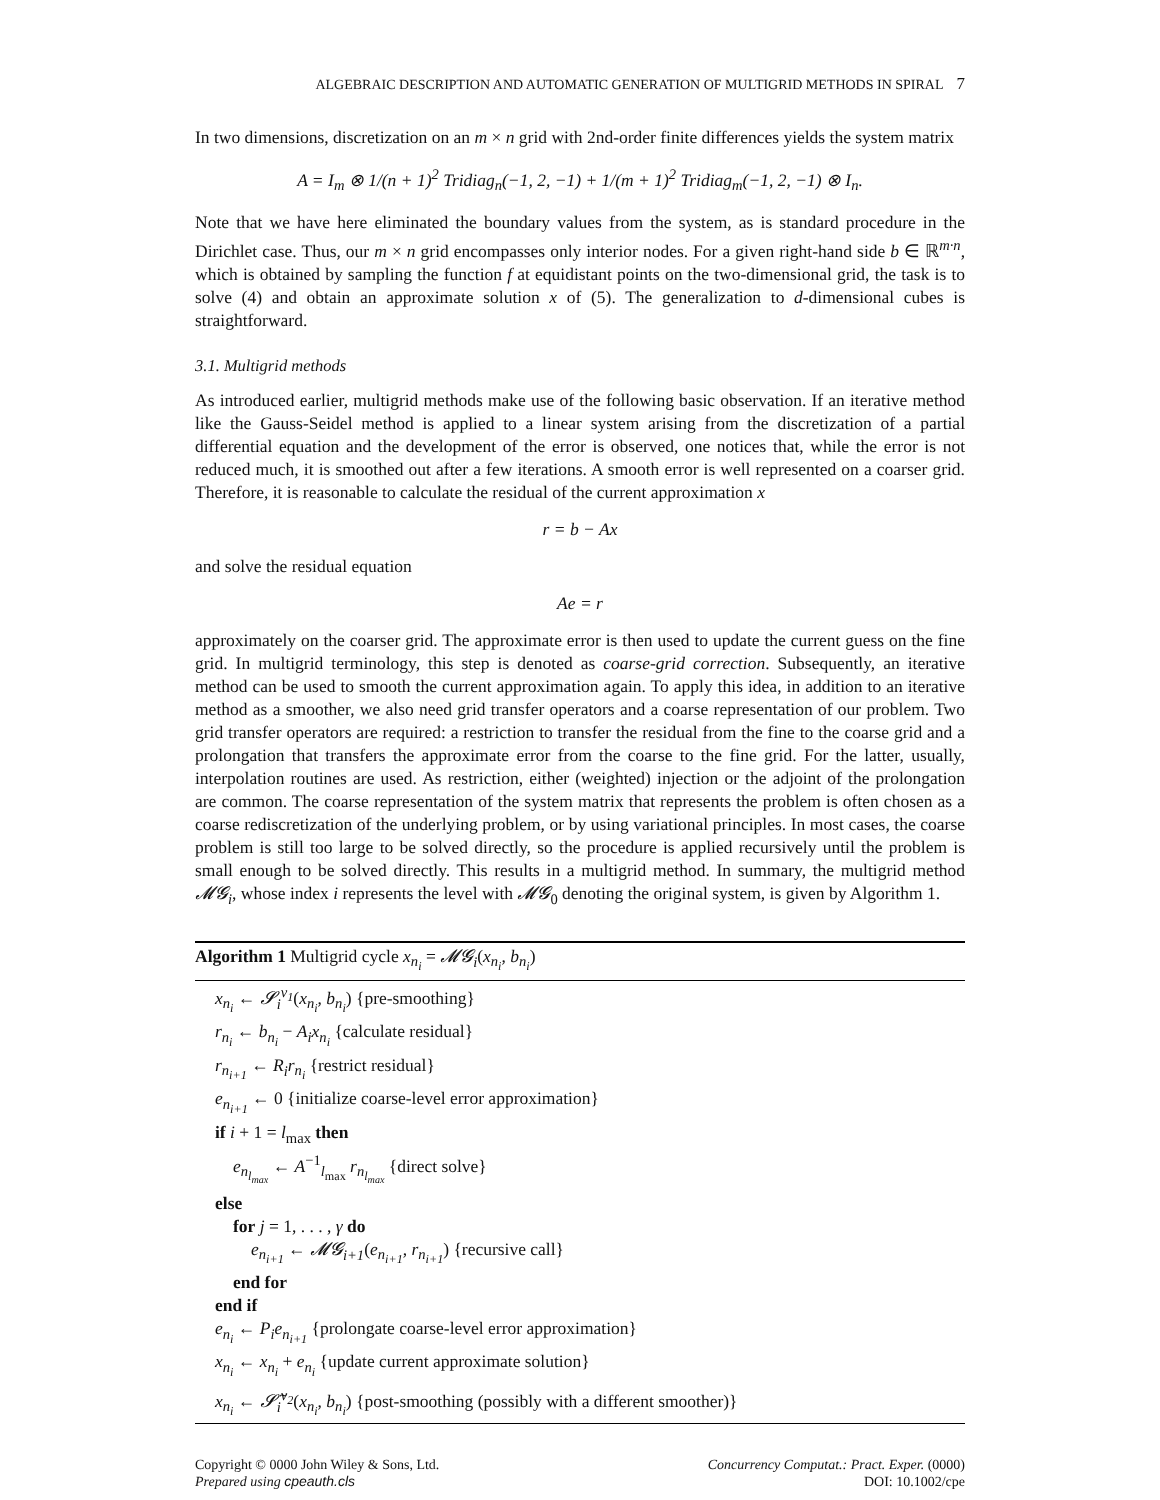ALGEBRAIC DESCRIPTION AND AUTOMATIC GENERATION OF MULTIGRID METHODS IN SPIRAL 7
In two dimensions, discretization on an m × n grid with 2nd-order finite differences yields the system matrix
A = I<sub>m</sub> ⊗ 1/(n + 1)<sup>2</sup> Tridiag<sub>n</sub>(−1, 2, −1) + 1/(m + 1)<sup>2</sup> Tridiag<sub>m</sub>(−1, 2, −1) ⊗ I<sub>n</sub>.
Note that we have here eliminated the boundary values from the system, as is standard procedure in the Dirichlet case. Thus, our m × n grid encompasses only interior nodes. For a given right-hand side b ∈ ℝ<sup>m·n</sup>, which is obtained by sampling the function f at equidistant points on the two-dimensional grid, the task is to solve (4) and obtain an approximate solution x of (5). The generalization to d-dimensional cubes is straightforward.
3.1. Multigrid methods
As introduced earlier, multigrid methods make use of the following basic observation. If an iterative method like the Gauss-Seidel method is applied to a linear system arising from the discretization of a partial differential equation and the development of the error is observed, one notices that, while the error is not reduced much, it is smoothed out after a few iterations. A smooth error is well represented on a coarser grid. Therefore, it is reasonable to calculate the residual of the current approximation x
r = b − Ax
and solve the residual equation
Ae = r
approximately on the coarser grid. The approximate error is then used to update the current guess on the fine grid. In multigrid terminology, this step is denoted as coarse-grid correction. Subsequently, an iterative method can be used to smooth the current approximation again. To apply this idea, in addition to an iterative method as a smoother, we also need grid transfer operators and a coarse representation of our problem. Two grid transfer operators are required: a restriction to transfer the residual from the fine to the coarse grid and a prolongation that transfers the approximate error from the coarse to the fine grid. For the latter, usually, interpolation routines are used. As restriction, either (weighted) injection or the adjoint of the prolongation are common. The coarse representation of the system matrix that represents the problem is often chosen as a coarse rediscretization of the underlying problem, or by using variational principles. In most cases, the coarse problem is still too large to be solved directly, so the procedure is applied recursively until the problem is small enough to be solved directly. This results in a multigrid method. In summary, the multigrid method 𝓜𝓖<sub>i</sub>, whose index i represents the level with 𝓜𝓖<sub>0</sub> denoting the original system, is given by Algorithm 1.
Algorithm 1 Multigrid cycle x<sub>n<sub>i</sub></sub> = 𝓜𝓖<sub>i</sub>(x<sub>n<sub>i</sub></sub>, b<sub>n<sub>i</sub></sub>)
x<sub>n<sub>i</sub></sub> ← 𝓢<sub>i</sub><sup>ν<sub>1</sub></sup>(x<sub>n<sub>i</sub></sub>, b<sub>n<sub>i</sub></sub>) {pre-smoothing}
r<sub>n<sub>i</sub></sub> ← b<sub>n<sub>i</sub></sub> − A<sub>i</sub>x<sub>n<sub>i</sub></sub> {calculate residual}
r<sub>n<sub>i+1</sub></sub> ← R<sub>i</sub>r<sub>n<sub>i</sub></sub> {restrict residual}
e<sub>n<sub>i+1</sub></sub> ← 0 {initialize coarse-level error approximation}
if i + 1 = l<sub>max</sub> then
e<sub>n<sub>l<sub>max</sub></sub></sub> ← A<sup>−1</sup><sub>l<sub>max</sub></sub> r<sub>n<sub>l<sub>max</sub></sub></sub> {direct solve}
else
for j = 1, . . . , γ do
e<sub>n<sub>i+1</sub></sub> ← 𝓜𝓖<sub>i+1</sub>(e<sub>n<sub>i+1</sub></sub>, r<sub>n<sub>i+1</sub></sub>) {recursive call}
end for
end if
e<sub>n<sub>i</sub></sub> ← P<sub>i</sub>e<sub>n<sub>i+1</sub></sub> {prolongate coarse-level error approximation}
x<sub>n<sub>i</sub></sub> ← x<sub>n<sub>i</sub></sub> + e<sub>n<sub>i</sub></sub> {update current approximate solution}
x<sub>n<sub>i</sub></sub> ← 𝓢̃<sub>i</sub><sup>ν<sub>2</sub></sup>(x<sub>n<sub>i</sub></sub>, b<sub>n<sub>i</sub></sub>) {post-smoothing (possibly with a different smoother)}
Copyright © 0000 John Wiley & Sons, Ltd.
Prepared using cpeauth.cls
Concurrency Computat.: Pract. Exper. (0000)
DOI: 10.1002/cpe